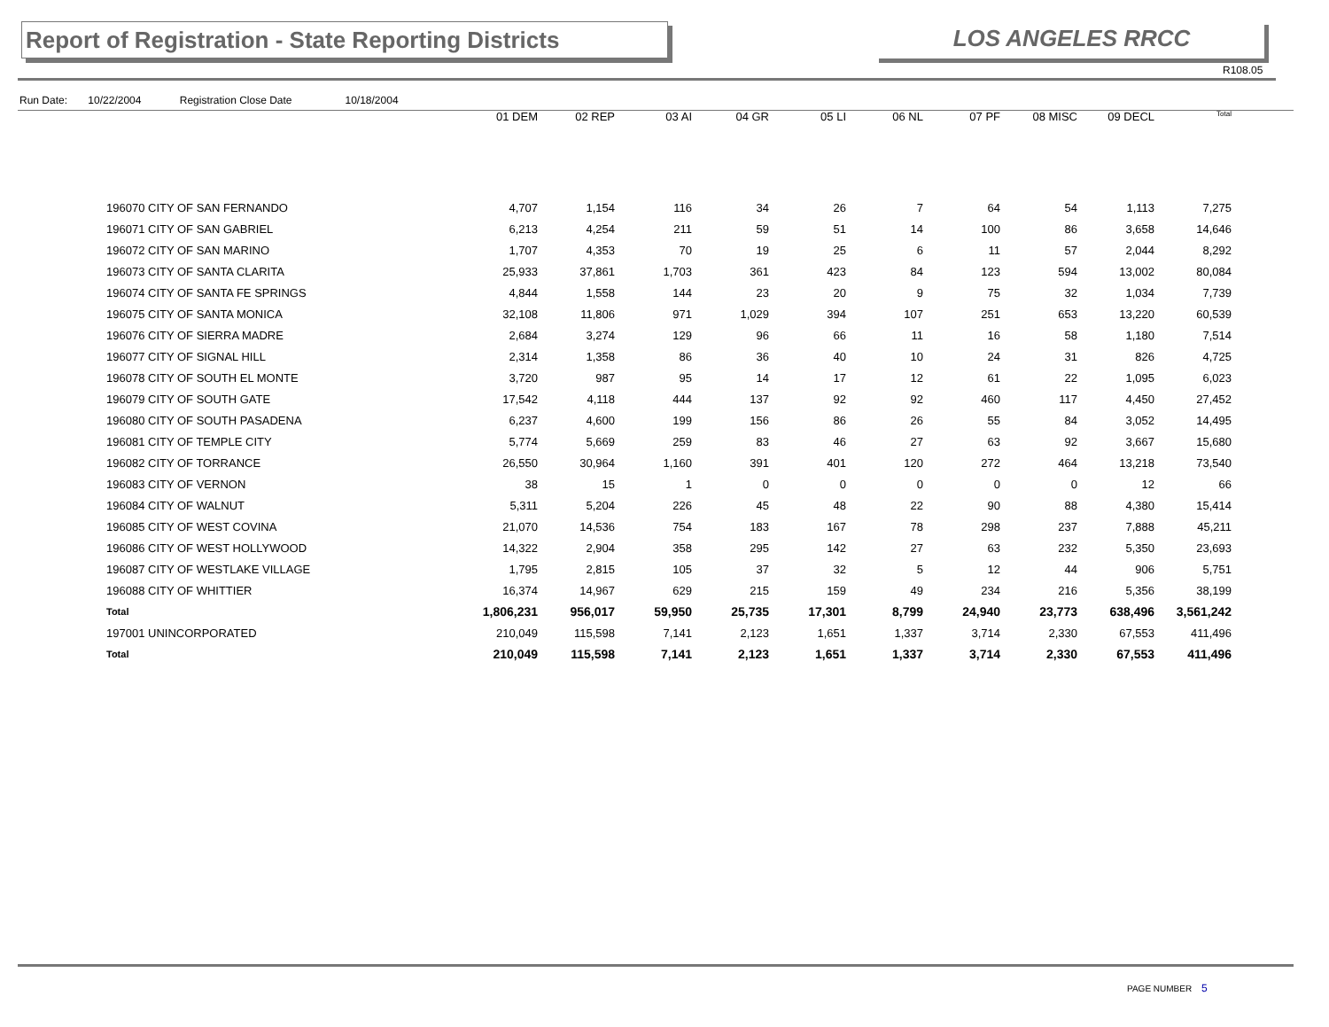Report of Registration - State Reporting Districts
LOS ANGELES RRCC
R108.05
Run Date: 10/22/2004 Registration Close Date 10/18/2004
| | 01 DEM | 02 REP | 03 AI | 04 GR | 05 LI | 06 NL | 07 PF | 08 MISC | 09 DECL | Total |
| --- | --- | --- | --- | --- | --- | --- | --- | --- | --- | --- |
| 196070 CITY OF SAN FERNANDO | 4,707 | 1,154 | 116 | 34 | 26 | 7 | 64 | 54 | 1,113 | 7,275 |
| 196071 CITY OF SAN GABRIEL | 6,213 | 4,254 | 211 | 59 | 51 | 14 | 100 | 86 | 3,658 | 14,646 |
| 196072 CITY OF SAN MARINO | 1,707 | 4,353 | 70 | 19 | 25 | 6 | 11 | 57 | 2,044 | 8,292 |
| 196073 CITY OF SANTA CLARITA | 25,933 | 37,861 | 1,703 | 361 | 423 | 84 | 123 | 594 | 13,002 | 80,084 |
| 196074 CITY OF SANTA FE SPRINGS | 4,844 | 1,558 | 144 | 23 | 20 | 9 | 75 | 32 | 1,034 | 7,739 |
| 196075 CITY OF SANTA MONICA | 32,108 | 11,806 | 971 | 1,029 | 394 | 107 | 251 | 653 | 13,220 | 60,539 |
| 196076 CITY OF SIERRA MADRE | 2,684 | 3,274 | 129 | 96 | 66 | 11 | 16 | 58 | 1,180 | 7,514 |
| 196077 CITY OF SIGNAL HILL | 2,314 | 1,358 | 86 | 36 | 40 | 10 | 24 | 31 | 826 | 4,725 |
| 196078 CITY OF SOUTH EL MONTE | 3,720 | 987 | 95 | 14 | 17 | 12 | 61 | 22 | 1,095 | 6,023 |
| 196079 CITY OF SOUTH GATE | 17,542 | 4,118 | 444 | 137 | 92 | 92 | 460 | 117 | 4,450 | 27,452 |
| 196080 CITY OF SOUTH PASADENA | 6,237 | 4,600 | 199 | 156 | 86 | 26 | 55 | 84 | 3,052 | 14,495 |
| 196081 CITY OF TEMPLE CITY | 5,774 | 5,669 | 259 | 83 | 46 | 27 | 63 | 92 | 3,667 | 15,680 |
| 196082 CITY OF TORRANCE | 26,550 | 30,964 | 1,160 | 391 | 401 | 120 | 272 | 464 | 13,218 | 73,540 |
| 196083 CITY OF VERNON | 38 | 15 | 1 | 0 | 0 | 0 | 0 | 0 | 12 | 66 |
| 196084 CITY OF WALNUT | 5,311 | 5,204 | 226 | 45 | 48 | 22 | 90 | 88 | 4,380 | 15,414 |
| 196085 CITY OF WEST COVINA | 21,070 | 14,536 | 754 | 183 | 167 | 78 | 298 | 237 | 7,888 | 45,211 |
| 196086 CITY OF WEST HOLLYWOOD | 14,322 | 2,904 | 358 | 295 | 142 | 27 | 63 | 232 | 5,350 | 23,693 |
| 196087 CITY OF WESTLAKE VILLAGE | 1,795 | 2,815 | 105 | 37 | 32 | 5 | 12 | 44 | 906 | 5,751 |
| 196088 CITY OF WHITTIER | 16,374 | 14,967 | 629 | 215 | 159 | 49 | 234 | 216 | 5,356 | 38,199 |
| Total | 1,806,231 | 956,017 | 59,950 | 25,735 | 17,301 | 8,799 | 24,940 | 23,773 | 638,496 | 3,561,242 |
| 197001 UNINCORPORATED | 210,049 | 115,598 | 7,141 | 2,123 | 1,651 | 1,337 | 3,714 | 2,330 | 67,553 | 411,496 |
| Total | 210,049 | 115,598 | 7,141 | 2,123 | 1,651 | 1,337 | 3,714 | 2,330 | 67,553 | 411,496 |
PAGE NUMBER 5